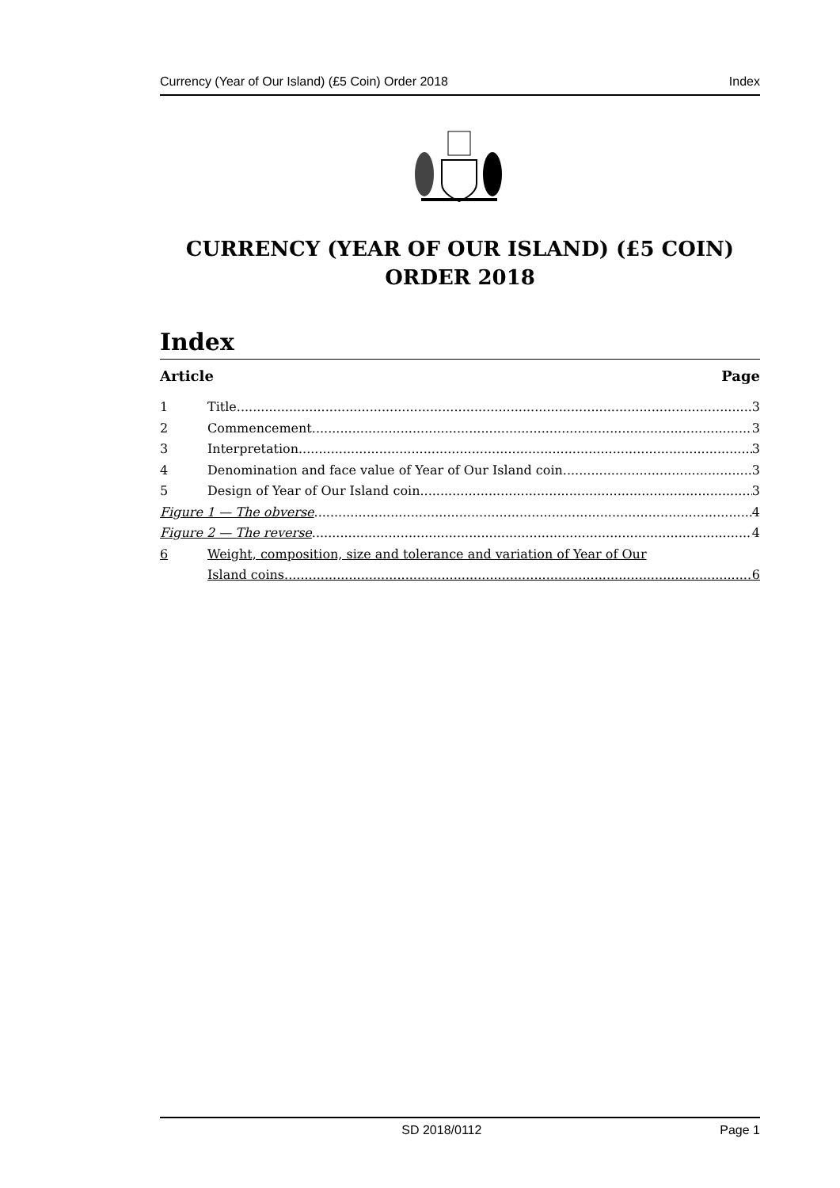Currency (Year of Our Island) (£5 Coin) Order 2018 Index
CURRENCY (YEAR OF OUR ISLAND) (£5 COIN)
ORDER 2018
Index
Article Page
1 Title 3
2 Commencement 3
3 Interpretation 3
4 Denomination and face value of Year of Our Island coin 3
5 Design of Year of Our Island coin 3
Figure 1 — The obverse 4
Figure 2 — The reverse 4
6 Weight, composition, size and tolerance and variation of Year of Our
Island coins 6
SD 2018/0112 Page 1